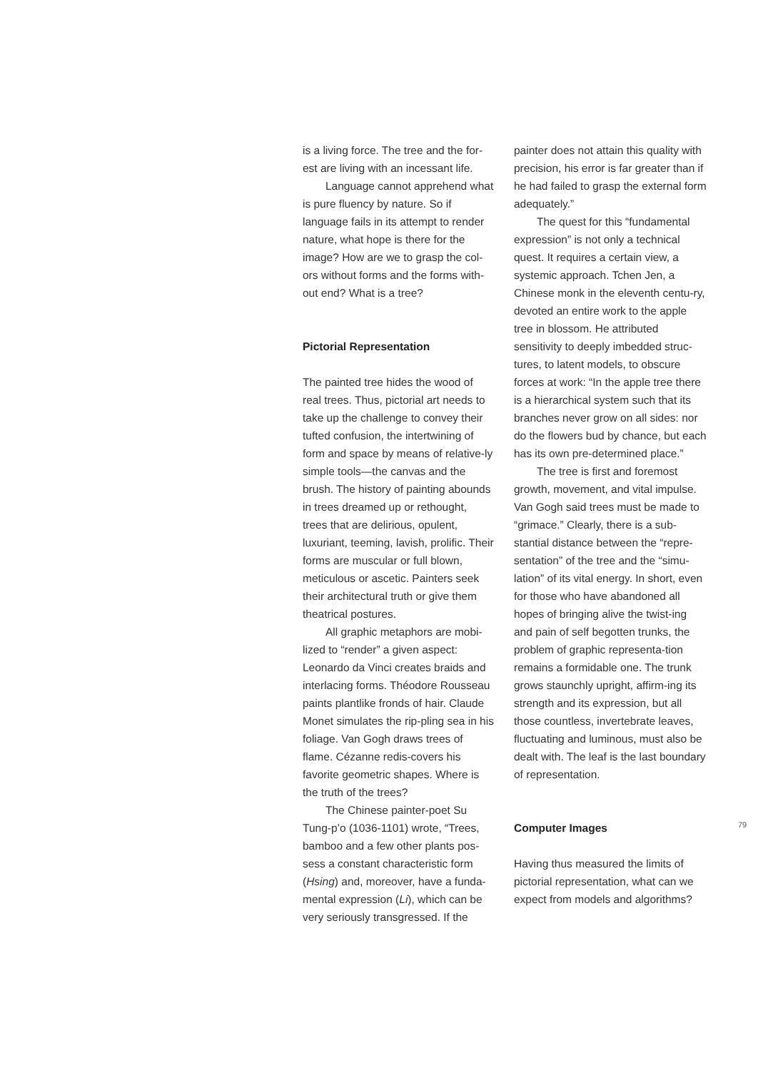is a living force. The tree and the for-est are living with an incessant life.
Language cannot apprehend what is pure fluency by nature. So if language fails in its attempt to render nature, what hope is there for the image? How are we to grasp the col-ors without forms and the forms with-out end? What is a tree?
Pictorial Representation
The painted tree hides the wood of real trees. Thus, pictorial art needs to take up the challenge to convey their tufted confusion, the intertwining of form and space by means of relative-ly simple tools—the canvas and the brush. The history of painting abounds in trees dreamed up or rethought, trees that are delirious, opulent, luxuriant, teeming, lavish, prolific. Their forms are muscular or full blown, meticulous or ascetic. Painters seek their architectural truth or give them theatrical postures.
All graphic metaphors are mobi-lized to “render” a given aspect: Leonardo da Vinci creates braids and interlacing forms. Théodore Rousseau paints plantlike fronds of hair. Claude Monet simulates the rip-pling sea in his foliage. Van Gogh draws trees of flame. Cézanne redis-covers his favorite geometric shapes. Where is the truth of the trees?
The Chinese painter-poet Su Tung-p’o (1036-1101) wrote, “Trees, bamboo and a few other plants pos-sess a constant characteristic form (Hsing) and, moreover, have a funda-mental expression (Li), which can be very seriously transgressed. If the
painter does not attain this quality with precision, his error is far greater than if he had failed to grasp the external form adequately.”
The quest for this “fundamental expression” is not only a technical quest. It requires a certain view, a systemic approach. Tchen Jen, a Chinese monk in the eleventh centu-ry, devoted an entire work to the apple tree in blossom. He attributed sensitivity to deeply imbedded struc-tures, to latent models, to obscure forces at work: “In the apple tree there is a hierarchical system such that its branches never grow on all sides: nor do the flowers bud by chance, but each has its own pre-determined place.”
The tree is first and foremost growth, movement, and vital impulse. Van Gogh said trees must be made to “grimace.” Clearly, there is a sub-stantial distance between the “repre-sentation” of the tree and the “simu-lation” of its vital energy. In short, even for those who have abandoned all hopes of bringing alive the twist-ing and pain of self begotten trunks, the problem of graphic representa-tion remains a formidable one. The trunk grows staunchly upright, affirm-ing its strength and its expression, but all those countless, invertebrate leaves, fluctuating and luminous, must also be dealt with. The leaf is the last boundary of representation.
Computer Images
Having thus measured the limits of pictorial representation, what can we expect from models and algorithms?
79